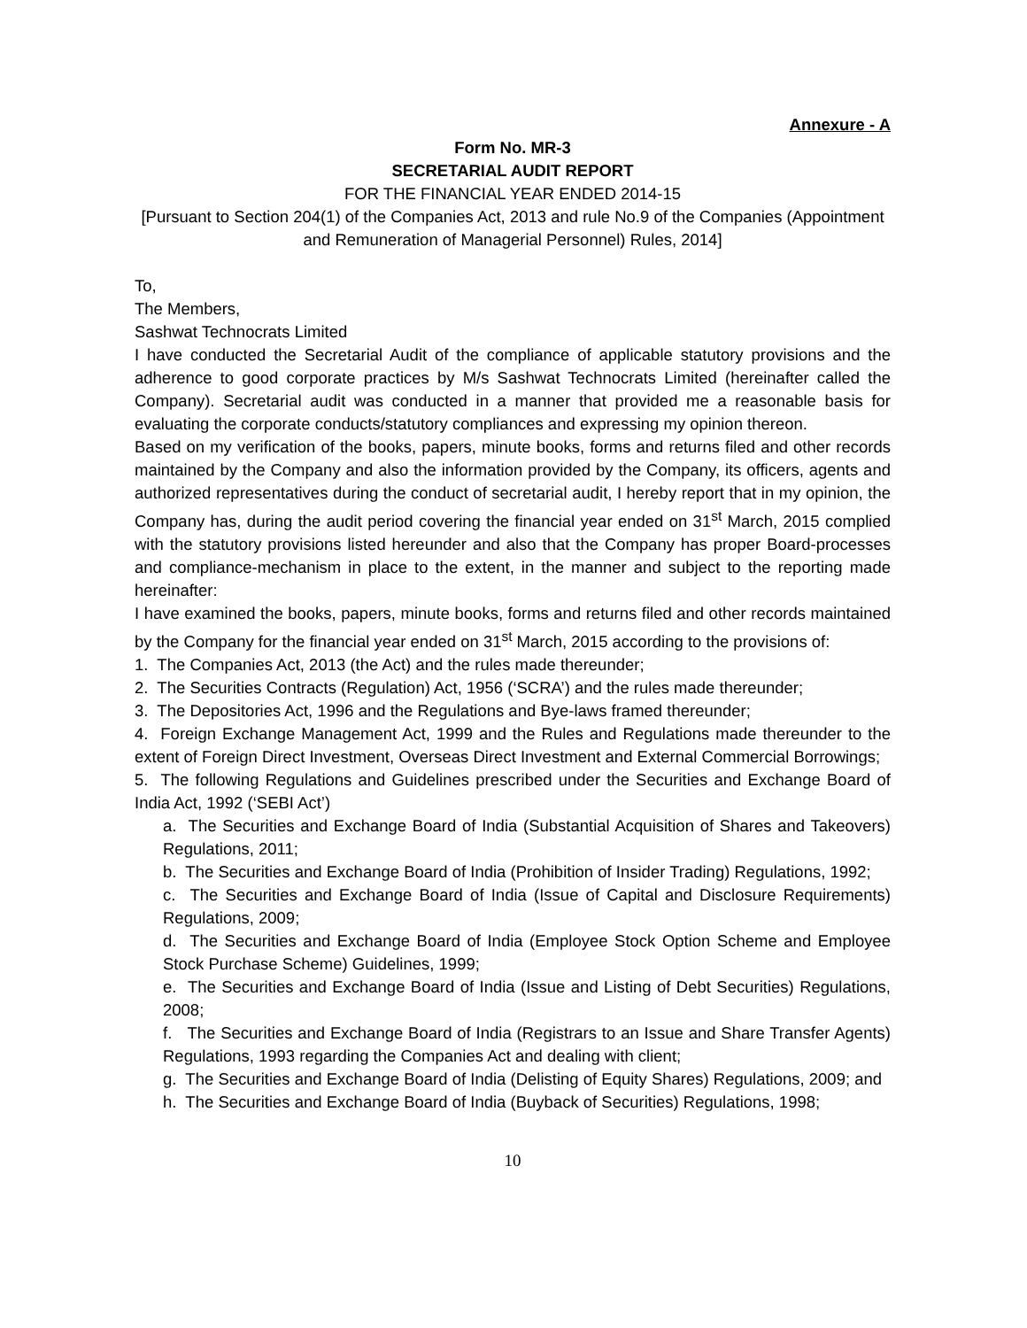Annexure - A
Form No. MR-3
SECRETARIAL AUDIT REPORT
FOR THE FINANCIAL YEAR ENDED 2014-15
[Pursuant to Section 204(1) of the Companies Act, 2013 and rule No.9 of the Companies (Appointment and Remuneration of Managerial Personnel) Rules, 2014]
To,
The Members,
Sashwat Technocrats Limited
I have conducted the Secretarial Audit of the compliance of applicable statutory provisions and the adherence to good corporate practices by M/s Sashwat Technocrats Limited (hereinafter called the Company). Secretarial audit was conducted in a manner that provided me a reasonable basis for evaluating the corporate conducts/statutory compliances and expressing my opinion thereon.
Based on my verification of the books, papers, minute books, forms and returns filed and other records maintained by the Company and also the information provided by the Company, its officers, agents and authorized representatives during the conduct of secretarial audit, I hereby report that in my opinion, the Company has, during the audit period covering the financial year ended on 31<sup>st</sup> March, 2015 complied with the statutory provisions listed hereunder and also that the Company has proper Board-processes and compliance-mechanism in place to the extent, in the manner and subject to the reporting made hereinafter:
I have examined the books, papers, minute books, forms and returns filed and other records maintained by the Company for the financial year ended on 31<sup>st</sup> March, 2015 according to the provisions of:
1. The Companies Act, 2013 (the Act) and the rules made thereunder;
2. The Securities Contracts (Regulation) Act, 1956 (‘SCRA’) and the rules made thereunder;
3. The Depositories Act, 1996 and the Regulations and Bye-laws framed thereunder;
4. Foreign Exchange Management Act, 1999 and the Rules and Regulations made thereunder to the extent of Foreign Direct Investment, Overseas Direct Investment and External Commercial Borrowings;
5. The following Regulations and Guidelines prescribed under the Securities and Exchange Board of India Act, 1992 (‘SEBI Act’)
a. The Securities and Exchange Board of India (Substantial Acquisition of Shares and Takeovers) Regulations, 2011;
b. The Securities and Exchange Board of India (Prohibition of Insider Trading) Regulations, 1992;
c. The Securities and Exchange Board of India (Issue of Capital and Disclosure Requirements) Regulations, 2009;
d. The Securities and Exchange Board of India (Employee Stock Option Scheme and Employee Stock Purchase Scheme) Guidelines, 1999;
e. The Securities and Exchange Board of India (Issue and Listing of Debt Securities) Regulations, 2008;
f. The Securities and Exchange Board of India (Registrars to an Issue and Share Transfer Agents) Regulations, 1993 regarding the Companies Act and dealing with client;
g. The Securities and Exchange Board of India (Delisting of Equity Shares) Regulations, 2009; and
h. The Securities and Exchange Board of India (Buyback of Securities) Regulations, 1998;
10